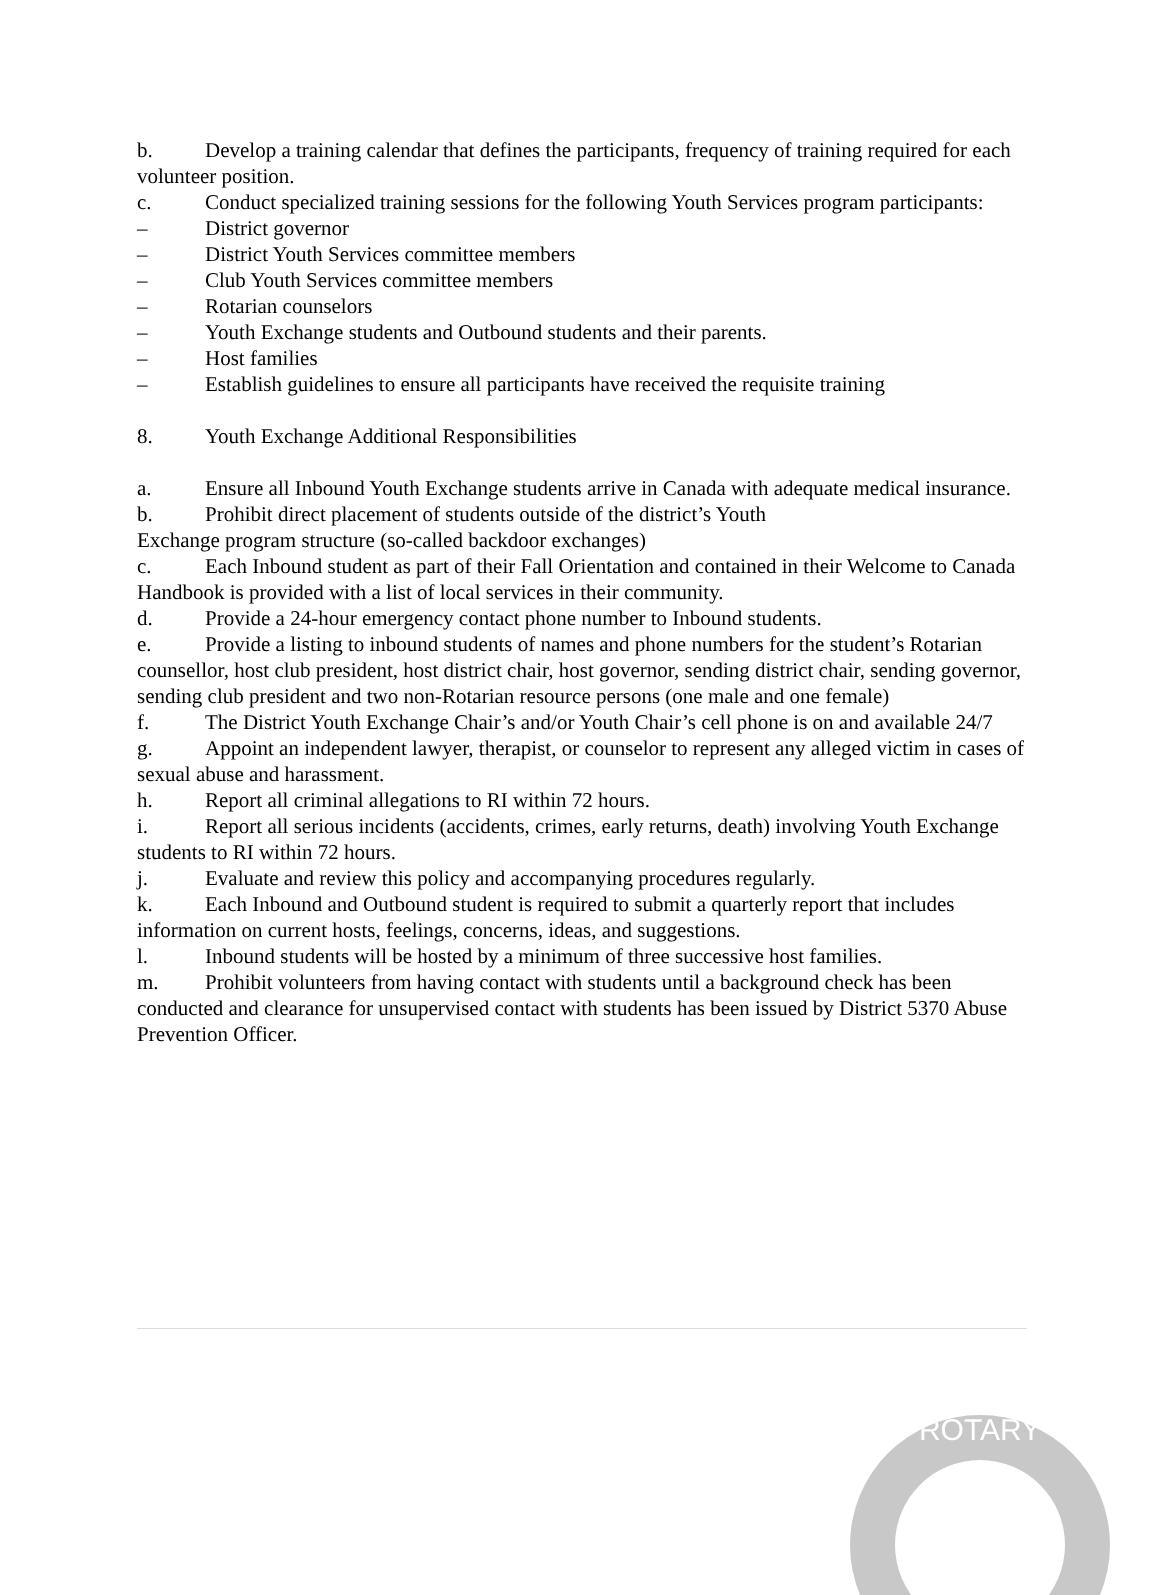b. Develop a training calendar that defines the participants, frequency of training required for each volunteer position.
c. Conduct specialized training sessions for the following Youth Services program participants:
– District governor
– District Youth Services committee members
– Club Youth Services committee members
– Rotarian counselors
– Youth Exchange students and Outbound students and their parents.
– Host families
– Establish guidelines to ensure all participants have received the requisite training
8. Youth Exchange Additional Responsibilities
a. Ensure all Inbound Youth Exchange students arrive in Canada with adequate medical insurance.
b. Prohibit direct placement of students outside of the district’s Youth
Exchange program structure (so-called backdoor exchanges)
c. Each Inbound student as part of their Fall Orientation and contained in their Welcome to Canada Handbook is provided with a list of local services in their community.
d. Provide a 24-hour emergency contact phone number to Inbound students.
e. Provide a listing to inbound students of names and phone numbers for the student’s Rotarian counsellor, host club president, host district chair, host governor, sending district chair, sending governor, sending club president and two non-Rotarian resource persons (one male and one female)
f. The District Youth Exchange Chair’s and/or Youth Chair’s cell phone is on and available 24/7
g. Appoint an independent lawyer, therapist, or counselor to represent any alleged victim in cases of sexual abuse and harassment.
h. Report all criminal allegations to RI within 72 hours.
i. Report all serious incidents (accidents, crimes, early returns, death) involving Youth Exchange students to RI within 72 hours.
j. Evaluate and review this policy and accompanying procedures regularly.
k. Each Inbound and Outbound student is required to submit a quarterly report that includes information on current hosts, feelings, concerns, ideas, and suggestions.
l. Inbound students will be hosted by a minimum of three successive host families.
m. Prohibit volunteers from having contact with students until a background check has been conducted and clearance for unsupervised contact with students has been issued by District 5370 Abuse Prevention Officer.
ROTARY